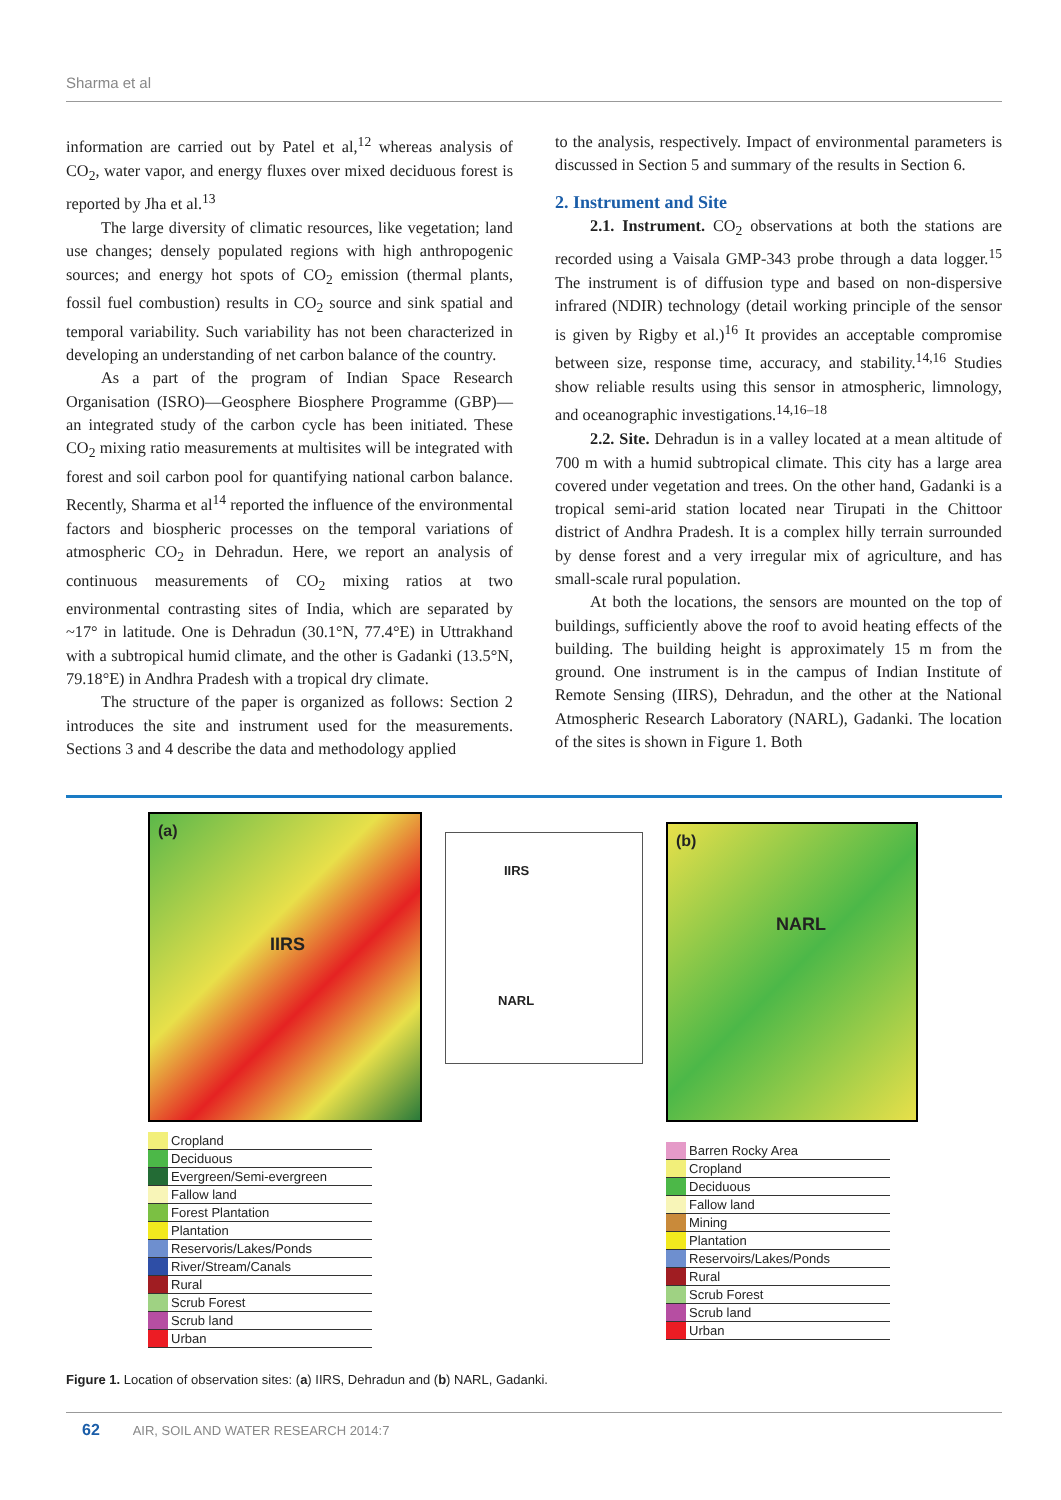Sharma et al
information are carried out by Patel et al,<sup>12</sup> whereas analysis of CO<sub>2</sub>, water vapor, and energy fluxes over mixed deciduous forest is reported by Jha et al.<sup>13</sup>
The large diversity of climatic resources, like vegetation; land use changes; densely populated regions with high anthropogenic sources; and energy hot spots of CO<sub>2</sub> emission (thermal plants, fossil fuel combustion) results in CO<sub>2</sub> source and sink spatial and temporal variability. Such variability has not been characterized in developing an understanding of net carbon balance of the country.
As a part of the program of Indian Space Research Organisation (ISRO)—Geosphere Biosphere Programme (GBP)—an integrated study of the carbon cycle has been initiated. These CO<sub>2</sub> mixing ratio measurements at multisites will be integrated with forest and soil carbon pool for quantifying national carbon balance. Recently, Sharma et al<sup>14</sup> reported the influence of the environmental factors and biospheric processes on the temporal variations of atmospheric CO<sub>2</sub> in Dehradun. Here, we report an analysis of continuous measurements of CO<sub>2</sub> mixing ratios at two environmental contrasting sites of India, which are separated by ~17° in latitude. One is Dehradun (30.1°N, 77.4°E) in Uttrakhand with a subtropical humid climate, and the other is Gadanki (13.5°N, 79.18°E) in Andhra Pradesh with a tropical dry climate.
The structure of the paper is organized as follows: Section 2 introduces the site and instrument used for the measurements. Sections 3 and 4 describe the data and methodology applied
to the analysis, respectively. Impact of environmental parameters is discussed in Section 5 and summary of the results in Section 6.
2. Instrument and Site
2.1. Instrument. CO<sub>2</sub> observations at both the stations are recorded using a Vaisala GMP-343 probe through a data logger.<sup>15</sup> The instrument is of diffusion type and based on non-dispersive infrared (NDIR) technology (detail working principle of the sensor is given by Rigby et al.)<sup>16</sup> It provides an acceptable compromise between size, response time, accuracy, and stability.<sup>14,16</sup> Studies show reliable results using this sensor in atmospheric, limnology, and oceanographic investigations.<sup>14,16–18</sup>
2.2. Site. Dehradun is in a valley located at a mean altitude of 700 m with a humid subtropical climate. This city has a large area covered under vegetation and trees. On the other hand, Gadanki is a tropical semi-arid station located near Tirupati in the Chittoor district of Andhra Pradesh. It is a complex hilly terrain surrounded by dense forest and a very irregular mix of agriculture, and has small-scale rural population.
At both the locations, the sensors are mounted on the top of buildings, sufficiently above the roof to avoid heating effects of the building. The building height is approximately 15 m from the ground. One instrument is in the campus of Indian Institute of Remote Sensing (IIRS), Dehradun, and the other at the National Atmospheric Research Laboratory (NARL), Gadanki. The location of the sites is shown in Figure 1. Both
(a)
IIRS
Cropland
Deciduous
Evergreen/Semi-evergreen
Fallow land
Forest Plantation
Plantation
Reservoris/Lakes/Ponds
River/Stream/Canals
Rural
Scrub Forest
Scrub land
Urban
IIRS
NARL
(b)
NARL
Barren Rocky Area
Cropland
Deciduous
Fallow land
Mining
Plantation
Reservoirs/Lakes/Ponds
Rural
Scrub Forest
Scrub land
Urban
Figure 1. Location of observation sites: (a) IIRS, Dehradun and (b) NARL, Gadanki.
62 AIR, SOIL AND WATER RESEARCH 2014:7